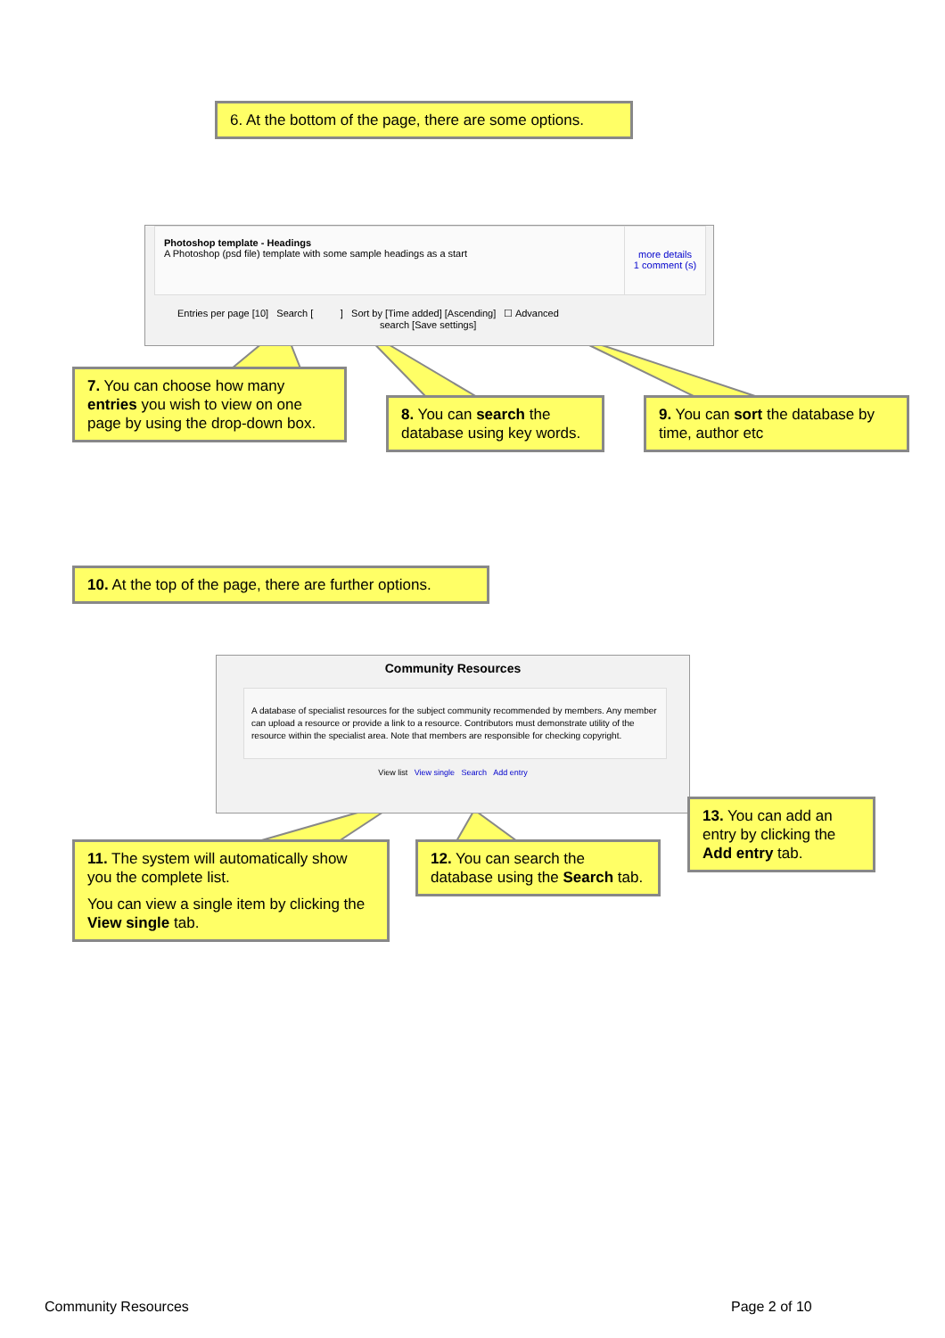6. At the bottom of the page, there are some options.
Photoshop template - Headings
A Photoshop (psd file) template with some sample headings as a start
more details
1 comment (s)
Entries per page [10] Search [ ] Sort by [Time added] [Ascending] ☐ Advanced
search [Save settings]
7. You can choose how many entries you wish to view on one page by using the drop-down box.
8. You can search the database using key words.
9. You can sort the database by time, author etc
10. At the top of the page, there are further options.
Community Resources
A database of specialist resources for the subject community recommended by members. Any member can upload a resource or provide a link to a resource. Contributors must demonstrate utility of the resource within the specialist area. Note that members are responsible for checking copyright.
View list View single Search Add entry
11. The system will automatically show you the complete list.
You can view a single item by clicking the View single tab.
12. You can search the database using the Search tab.
13. You can add an entry by clicking the Add entry tab.
Community Resources Page 2 of 10